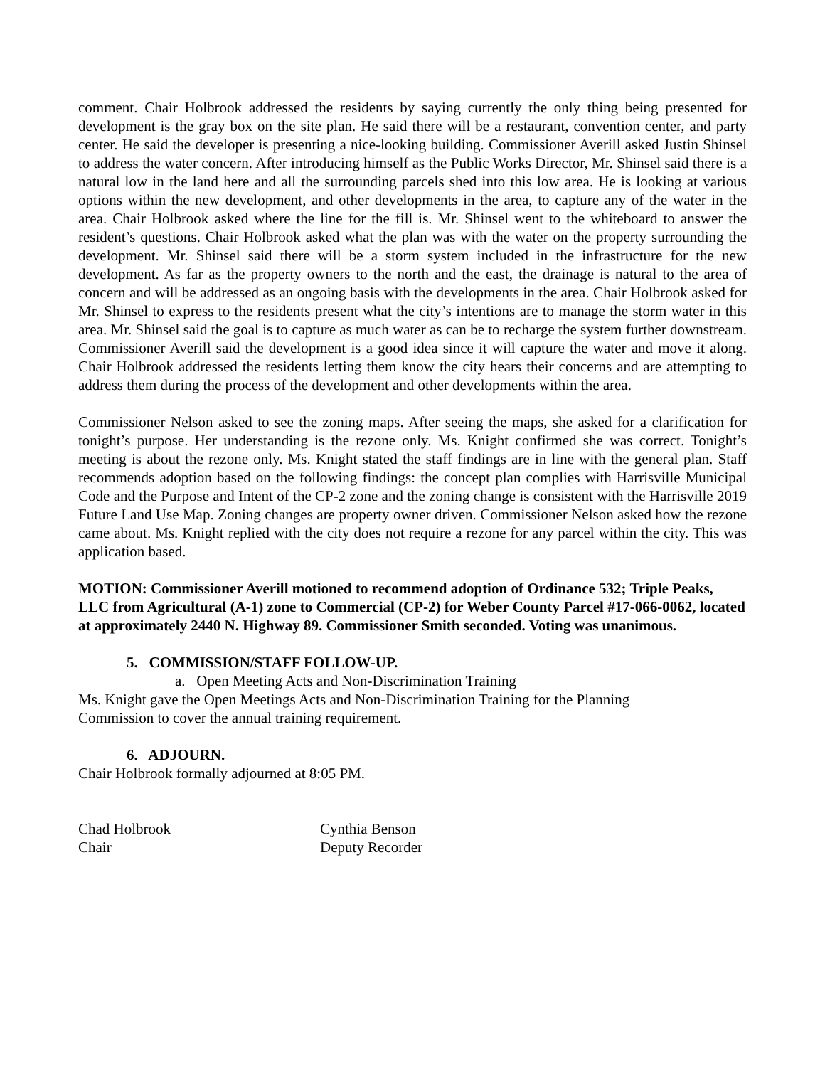comment. Chair Holbrook addressed the residents by saying currently the only thing being presented for development is the gray box on the site plan. He said there will be a restaurant, convention center, and party center. He said the developer is presenting a nice-looking building. Commissioner Averill asked Justin Shinsel to address the water concern. After introducing himself as the Public Works Director, Mr. Shinsel said there is a natural low in the land here and all the surrounding parcels shed into this low area. He is looking at various options within the new development, and other developments in the area, to capture any of the water in the area. Chair Holbrook asked where the line for the fill is. Mr. Shinsel went to the whiteboard to answer the resident’s questions. Chair Holbrook asked what the plan was with the water on the property surrounding the development. Mr. Shinsel said there will be a storm system included in the infrastructure for the new development. As far as the property owners to the north and the east, the drainage is natural to the area of concern and will be addressed as an ongoing basis with the developments in the area. Chair Holbrook asked for Mr. Shinsel to express to the residents present what the city’s intentions are to manage the storm water in this area. Mr. Shinsel said the goal is to capture as much water as can be to recharge the system further downstream. Commissioner Averill said the development is a good idea since it will capture the water and move it along. Chair Holbrook addressed the residents letting them know the city hears their concerns and are attempting to address them during the process of the development and other developments within the area.
Commissioner Nelson asked to see the zoning maps. After seeing the maps, she asked for a clarification for tonight’s purpose. Her understanding is the rezone only. Ms. Knight confirmed she was correct. Tonight’s meeting is about the rezone only. Ms. Knight stated the staff findings are in line with the general plan. Staff recommends adoption based on the following findings: the concept plan complies with Harrisville Municipal Code and the Purpose and Intent of the CP-2 zone and the zoning change is consistent with the Harrisville 2019 Future Land Use Map. Zoning changes are property owner driven. Commissioner Nelson asked how the rezone came about. Ms. Knight replied with the city does not require a rezone for any parcel within the city. This was application based.
MOTION: Commissioner Averill motioned to recommend adoption of Ordinance 532; Triple Peaks, LLC from Agricultural (A-1) zone to Commercial (CP-2) for Weber County Parcel #17-066-0062, located at approximately 2440 N. Highway 89. Commissioner Smith seconded. Voting was unanimous.
5. COMMISSION/STAFF FOLLOW-UP.
a. Open Meeting Acts and Non-Discrimination Training
Ms. Knight gave the Open Meetings Acts and Non-Discrimination Training for the Planning
Commission to cover the annual training requirement.
6. ADJOURN.
Chair Holbrook formally adjourned at 8:05 PM.
Chad Holbrook
Chair
Cynthia Benson
Deputy Recorder